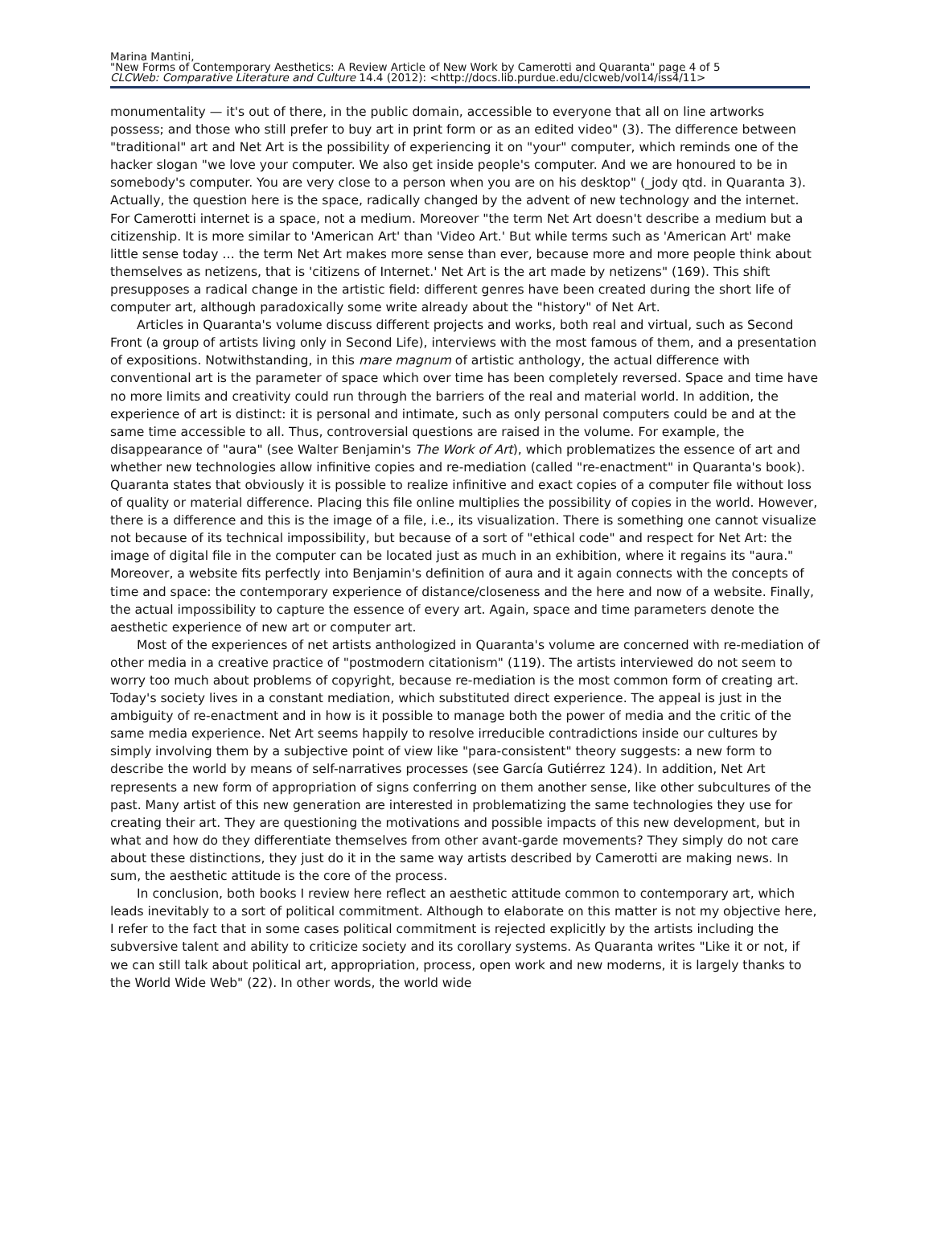Marina Mantini,
"New Forms of Contemporary Aesthetics: A Review Article of New Work by Camerotti and Quaranta" page 4 of 5
CLCWeb: Comparative Literature and Culture 14.4 (2012): <http://docs.lib.purdue.edu/clcweb/vol14/iss4/11>
monumentality — it's out of there, in the public domain, accessible to everyone that all on line artworks possess; and those who still prefer to buy art in print form or as an edited video" (3). The difference between "traditional" art and Net Art is the possibility of experiencing it on "your" computer, which reminds one of the hacker slogan "we love your computer. We also get inside people's computer. And we are honoured to be in somebody's computer. You are very close to a person when you are on his desktop" (_jody qtd. in Quaranta 3). Actually, the question here is the space, radically changed by the advent of new technology and the internet. For Camerotti internet is a space, not a medium. Moreover "the term Net Art doesn't describe a medium but a citizenship. It is more similar to 'American Art' than 'Video Art.' But while terms such as 'American Art' make little sense today … the term Net Art makes more sense than ever, because more and more people think about themselves as netizens, that is 'citizens of Internet.' Net Art is the art made by netizens" (169). This shift presupposes a radical change in the artistic field: different genres have been created during the short life of computer art, although paradoxically some write already about the "history" of Net Art.
Articles in Quaranta's volume discuss different projects and works, both real and virtual, such as Second Front (a group of artists living only in Second Life), interviews with the most famous of them, and a presentation of expositions. Notwithstanding, in this mare magnum of artistic anthology, the actual difference with conventional art is the parameter of space which over time has been completely reversed. Space and time have no more limits and creativity could run through the barriers of the real and material world. In addition, the experience of art is distinct: it is personal and intimate, such as only personal computers could be and at the same time accessible to all. Thus, controversial questions are raised in the volume. For example, the disappearance of "aura" (see Walter Benjamin's The Work of Art), which problematizes the essence of art and whether new technologies allow infinitive copies and re-mediation (called "re-enactment" in Quaranta's book). Quaranta states that obviously it is possible to realize infinitive and exact copies of a computer file without loss of quality or material difference. Placing this file online multiplies the possibility of copies in the world. However, there is a difference and this is the image of a file, i.e., its visualization. There is something one cannot visualize not because of its technical impossibility, but because of a sort of "ethical code" and respect for Net Art: the image of digital file in the computer can be located just as much in an exhibition, where it regains its "aura." Moreover, a website fits perfectly into Benjamin's definition of aura and it again connects with the concepts of time and space: the contemporary experience of distance/closeness and the here and now of a website. Finally, the actual impossibility to capture the essence of every art. Again, space and time parameters denote the aesthetic experience of new art or computer art.
Most of the experiences of net artists anthologized in Quaranta's volume are concerned with re-mediation of other media in a creative practice of "postmodern citationism" (119). The artists interviewed do not seem to worry too much about problems of copyright, because re-mediation is the most common form of creating art. Today's society lives in a constant mediation, which substituted direct experience. The appeal is just in the ambiguity of re-enactment and in how is it possible to manage both the power of media and the critic of the same media experience. Net Art seems happily to resolve irreducible contradictions inside our cultures by simply involving them by a subjective point of view like "para-consistent" theory suggests: a new form to describe the world by means of self-narratives processes (see García Gutiérrez 124). In addition, Net Art represents a new form of appropriation of signs conferring on them another sense, like other subcultures of the past. Many artist of this new generation are interested in problematizing the same technologies they use for creating their art. They are questioning the motivations and possible impacts of this new development, but in what and how do they differentiate themselves from other avant-garde movements? They simply do not care about these distinctions, they just do it in the same way artists described by Camerotti are making news. In sum, the aesthetic attitude is the core of the process.
In conclusion, both books I review here reflect an aesthetic attitude common to contemporary art, which leads inevitably to a sort of political commitment. Although to elaborate on this matter is not my objective here, I refer to the fact that in some cases political commitment is rejected explicitly by the artists including the subversive talent and ability to criticize society and its corollary systems. As Quaranta writes "Like it or not, if we can still talk about political art, appropriation, process, open work and new moderns, it is largely thanks to the World Wide Web" (22). In other words, the world wide